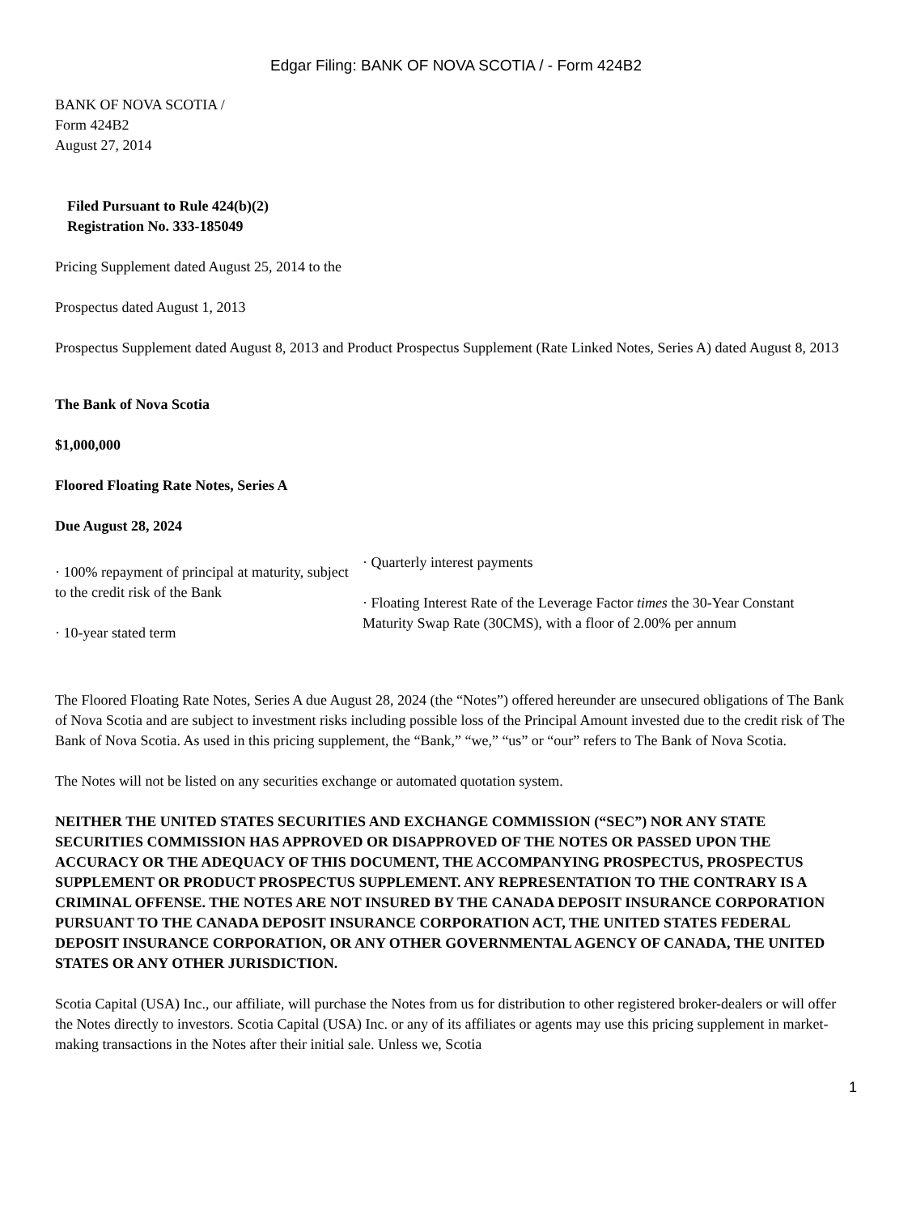Edgar Filing: BANK OF NOVA SCOTIA / - Form 424B2
BANK OF NOVA SCOTIA /
Form 424B2
August 27, 2014
Filed Pursuant to Rule 424(b)(2)
Registration No. 333-185049
Pricing Supplement dated August 25, 2014 to the
Prospectus dated August 1, 2013
Prospectus Supplement dated August 8, 2013 and Product Prospectus Supplement (Rate Linked Notes, Series A) dated August 8, 2013
The Bank of Nova Scotia
$1,000,000
Floored Floating Rate Notes, Series A
Due August 28, 2024
· 100% repayment of principal at maturity, subject to the credit risk of the Bank
· 10-year stated term
· Quarterly interest payments
· Floating Interest Rate of the Leverage Factor times the 30-Year Constant Maturity Swap Rate (30CMS), with a floor of 2.00% per annum
The Floored Floating Rate Notes, Series A due August 28, 2024 (the “Notes”) offered hereunder are unsecured obligations of The Bank of Nova Scotia and are subject to investment risks including possible loss of the Principal Amount invested due to the credit risk of The Bank of Nova Scotia. As used in this pricing supplement, the “Bank,” “we,” “us” or “our” refers to The Bank of Nova Scotia.
The Notes will not be listed on any securities exchange or automated quotation system.
NEITHER THE UNITED STATES SECURITIES AND EXCHANGE COMMISSION (“SEC”) NOR ANY STATE SECURITIES COMMISSION HAS APPROVED OR DISAPPROVED OF THE NOTES OR PASSED UPON THE ACCURACY OR THE ADEQUACY OF THIS DOCUMENT, THE ACCOMPANYING PROSPECTUS, PROSPECTUS SUPPLEMENT OR PRODUCT PROSPECTUS SUPPLEMENT. ANY REPRESENTATION TO THE CONTRARY IS A CRIMINAL OFFENSE. THE NOTES ARE NOT INSURED BY THE CANADA DEPOSIT INSURANCE CORPORATION PURSUANT TO THE CANADA DEPOSIT INSURANCE CORPORATION ACT, THE UNITED STATES FEDERAL DEPOSIT INSURANCE CORPORATION, OR ANY OTHER GOVERNMENTAL AGENCY OF CANADA, THE UNITED STATES OR ANY OTHER JURISDICTION.
Scotia Capital (USA) Inc., our affiliate, will purchase the Notes from us for distribution to other registered broker-dealers or will offer the Notes directly to investors. Scotia Capital (USA) Inc. or any of its affiliates or agents may use this pricing supplement in market-making transactions in the Notes after their initial sale. Unless we, Scotia
1